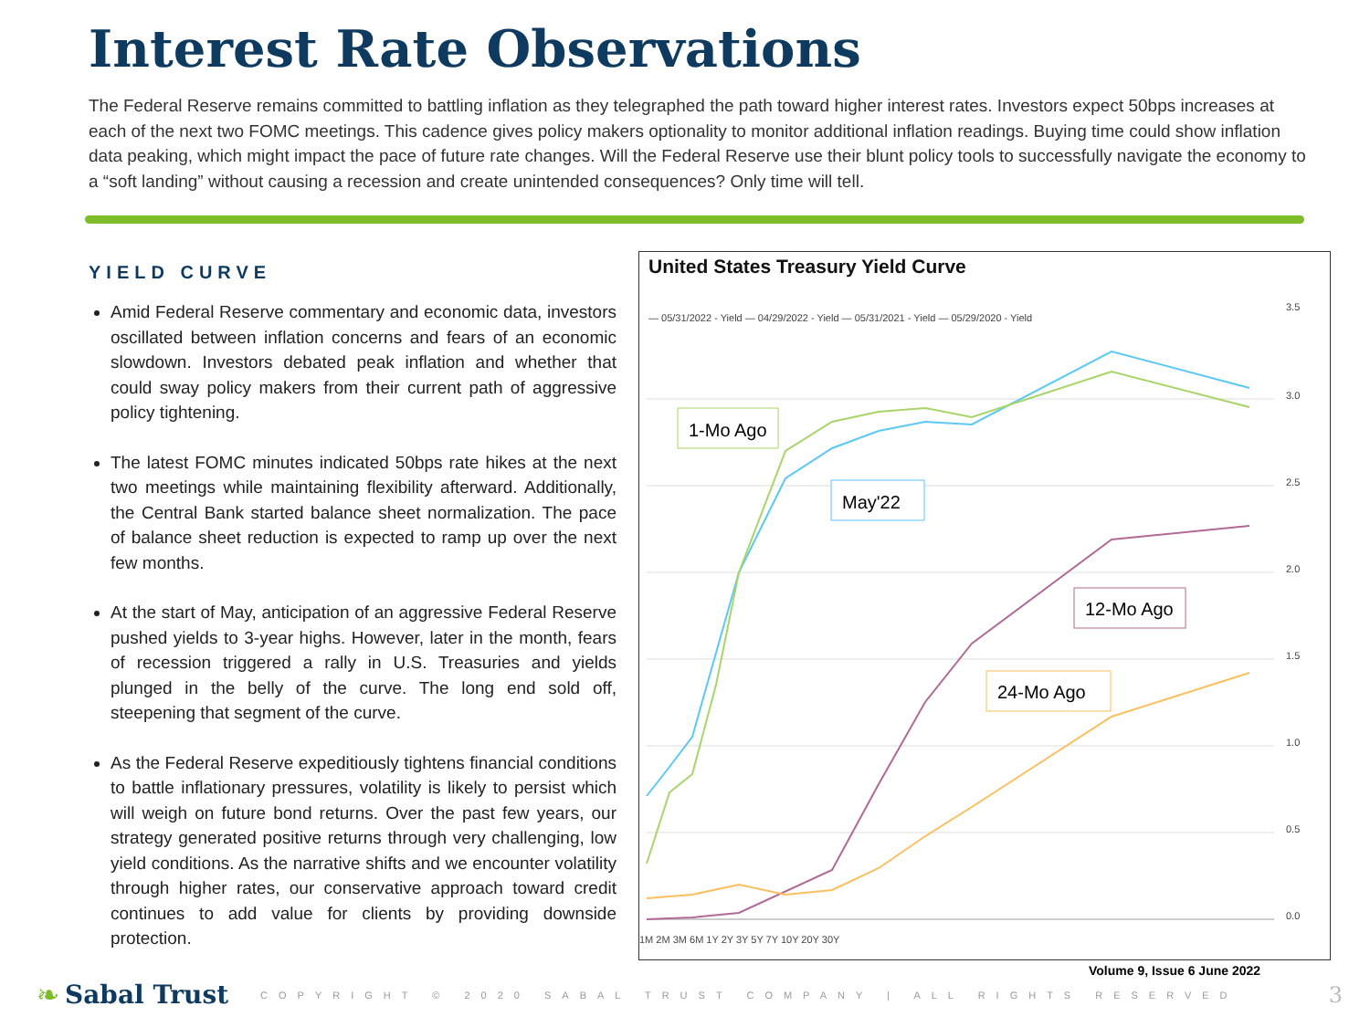Interest Rate Observations
The Federal Reserve remains committed to battling inflation as they telegraphed the path toward higher interest rates. Investors expect 50bps increases at each of the next two FOMC meetings. This cadence gives policy makers optionality to monitor additional inflation readings. Buying time could show inflation data peaking, which might impact the pace of future rate changes. Will the Federal Reserve use their blunt policy tools to successfully navigate the economy to a “soft landing” without causing a recession and create unintended consequences? Only time will tell.
YIELD CURVE
Amid Federal Reserve commentary and economic data, investors oscillated between inflation concerns and fears of an economic slowdown. Investors debated peak inflation and whether that could sway policy makers from their current path of aggressive policy tightening.
The latest FOMC minutes indicated 50bps rate hikes at the next two meetings while maintaining flexibility afterward. Additionally, the Central Bank started balance sheet normalization. The pace of balance sheet reduction is expected to ramp up over the next few months.
At the start of May, anticipation of an aggressive Federal Reserve pushed yields to 3-year highs. However, later in the month, fears of recession triggered a rally in U.S. Treasuries and yields plunged in the belly of the curve. The long end sold off, steepening that segment of the curve.
As the Federal Reserve expeditiously tightens financial conditions to battle inflationary pressures, volatility is likely to persist which will weigh on future bond returns. Over the past few years, our strategy generated positive returns through very challenging, low yield conditions. As the narrative shifts and we encounter volatility through higher rates, our conservative approach toward credit continues to add value for clients by providing downside protection.
United States Treasury Yield Curve
— 05/31/2022 - Yield — 04/29/2022 - Yield — 05/31/2021 - Yield — 05/29/2020 - Yield
3.5
3.0
2.5
2.0
1.5
1.0
0.5
0.0
1M 2M 3M 6M 1Y 2Y 3Y 5Y 7Y 10Y 20Y 30Y
1-Mo Ago
May'22
12-Mo Ago
24-Mo Ago
Volume 9, Issue 6 June 2022
❧ Sabal Trust COPYRIGHT © 2020 SABAL TRUST COMPANY | ALL RIGHTS RESERVED 3